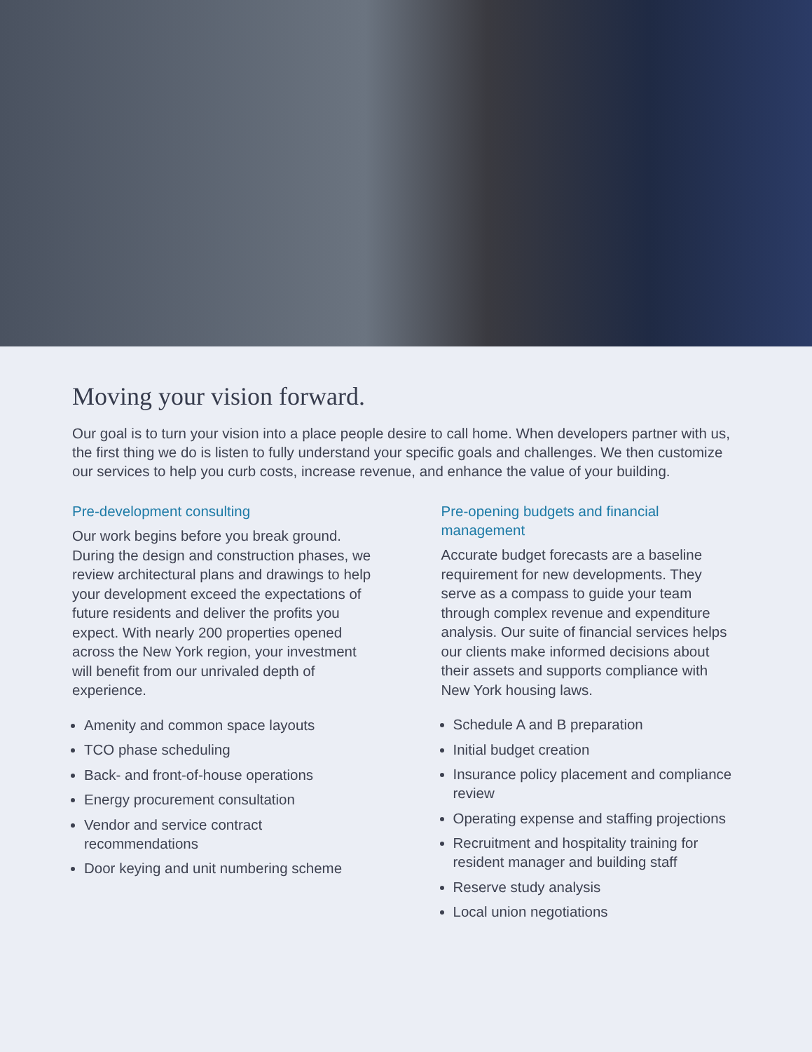Moving your vision forward.
Our goal is to turn your vision into a place people desire to call home. When developers partner with us, the first thing we do is listen to fully understand your specific goals and challenges. We then customize our services to help you curb costs, increase revenue, and enhance the value of your building.
Pre-development consulting
Our work begins before you break ground. During the design and construction phases, we review architectural plans and drawings to help your development exceed the expectations of future residents and deliver the profits you expect. With nearly 200 properties opened across the New York region, your investment will benefit from our unrivaled depth of experience.
Amenity and common space layouts
TCO phase scheduling
Back- and front-of-house operations
Energy procurement consultation
Vendor and service contract recommendations
Door keying and unit numbering scheme
Pre-opening budgets and financial management
Accurate budget forecasts are a baseline requirement for new developments. They serve as a compass to guide your team through complex revenue and expenditure analysis. Our suite of financial services helps our clients make informed decisions about their assets and supports compliance with New York housing laws.
Schedule A and B preparation
Initial budget creation
Insurance policy placement and compliance review
Operating expense and staffing projections
Recruitment and hospitality training for resident manager and building staff
Reserve study analysis
Local union negotiations